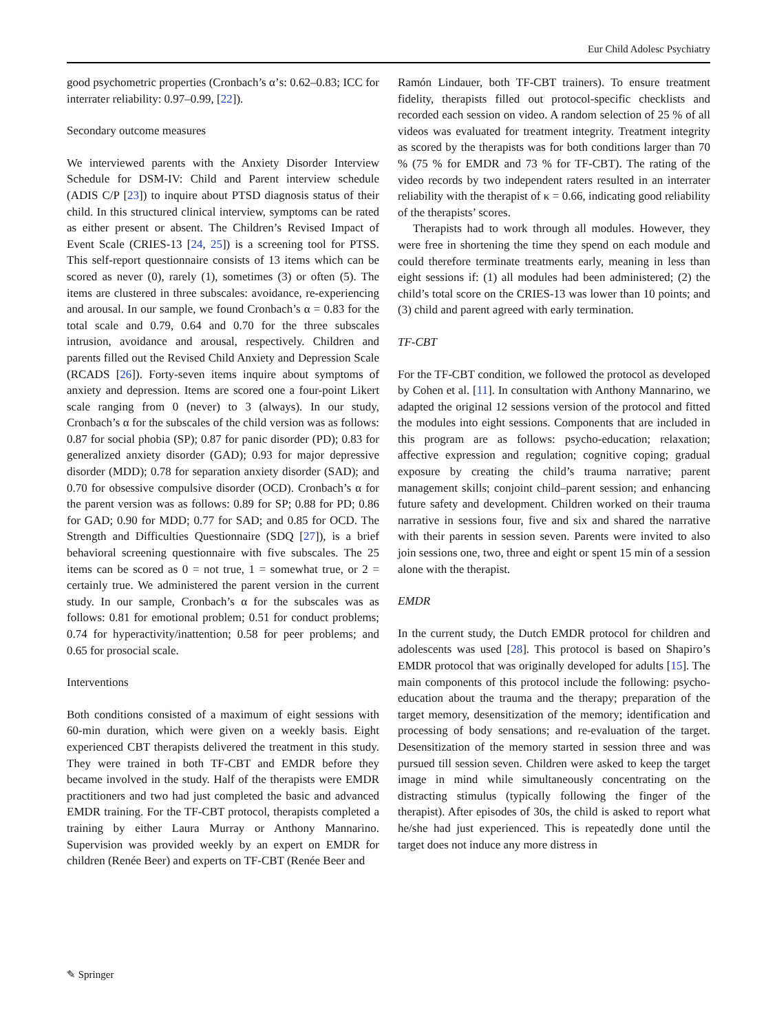Eur Child Adolesc Psychiatry
good psychometric properties (Cronbach’s α’s: 0.62–0.83; ICC for interrater reliability: 0.97–0.99, [22]).
Secondary outcome measures
We interviewed parents with the Anxiety Disorder Interview Schedule for DSM-IV: Child and Parent interview schedule (ADIS C/P [23]) to inquire about PTSD diagnosis status of their child. In this structured clinical interview, symptoms can be rated as either present or absent. The Children’s Revised Impact of Event Scale (CRIES-13 [24, 25]) is a screening tool for PTSS. This self-report questionnaire consists of 13 items which can be scored as never (0), rarely (1), sometimes (3) or often (5). The items are clustered in three subscales: avoidance, re-experiencing and arousal. In our sample, we found Cronbach’s α = 0.83 for the total scale and 0.79, 0.64 and 0.70 for the three subscales intrusion, avoidance and arousal, respectively. Children and parents filled out the Revised Child Anxiety and Depression Scale (RCADS [26]). Forty-seven items inquire about symptoms of anxiety and depression. Items are scored one a four-point Likert scale ranging from 0 (never) to 3 (always). In our study, Cronbach’s α for the subscales of the child version was as follows: 0.87 for social phobia (SP); 0.87 for panic disorder (PD); 0.83 for generalized anxiety disorder (GAD); 0.93 for major depressive disorder (MDD); 0.78 for separation anxiety disorder (SAD); and 0.70 for obsessive compulsive disorder (OCD). Cronbach’s α for the parent version was as follows: 0.89 for SP; 0.88 for PD; 0.86 for GAD; 0.90 for MDD; 0.77 for SAD; and 0.85 for OCD. The Strength and Difficulties Questionnaire (SDQ [27]), is a brief behavioral screening questionnaire with five subscales. The 25 items can be scored as 0 = not true, 1 = somewhat true, or 2 = certainly true. We administered the parent version in the current study. In our sample, Cronbach’s α for the subscales was as follows: 0.81 for emotional problem; 0.51 for conduct problems; 0.74 for hyperactivity/inattention; 0.58 for peer problems; and 0.65 for prosocial scale.
Interventions
Both conditions consisted of a maximum of eight sessions with 60-min duration, which were given on a weekly basis. Eight experienced CBT therapists delivered the treatment in this study. They were trained in both TF-CBT and EMDR before they became involved in the study. Half of the therapists were EMDR practitioners and two had just completed the basic and advanced EMDR training. For the TF-CBT protocol, therapists completed a training by either Laura Murray or Anthony Mannarino. Supervision was provided weekly by an expert on EMDR for children (Renée Beer) and experts on TF-CBT (Renée Beer and
Ramón Lindauer, both TF-CBT trainers). To ensure treatment fidelity, therapists filled out protocol-specific checklists and recorded each session on video. A random selection of 25 % of all videos was evaluated for treatment integrity. Treatment integrity as scored by the therapists was for both conditions larger than 70 % (75 % for EMDR and 73 % for TF-CBT). The rating of the video records by two independent raters resulted in an interrater reliability with the therapist of κ = 0.66, indicating good reliability of the therapists’ scores.
Therapists had to work through all modules. However, they were free in shortening the time they spend on each module and could therefore terminate treatments early, meaning in less than eight sessions if: (1) all modules had been administered; (2) the child’s total score on the CRIES-13 was lower than 10 points; and (3) child and parent agreed with early termination.
TF-CBT
For the TF-CBT condition, we followed the protocol as developed by Cohen et al. [11]. In consultation with Anthony Mannarino, we adapted the original 12 sessions version of the protocol and fitted the modules into eight sessions. Components that are included in this program are as follows: psycho-education; relaxation; affective expression and regulation; cognitive coping; gradual exposure by creating the child’s trauma narrative; parent management skills; conjoint child–parent session; and enhancing future safety and development. Children worked on their trauma narrative in sessions four, five and six and shared the narrative with their parents in session seven. Parents were invited to also join sessions one, two, three and eight or spent 15 min of a session alone with the therapist.
EMDR
In the current study, the Dutch EMDR protocol for children and adolescents was used [28]. This protocol is based on Shapiro’s EMDR protocol that was originally developed for adults [15]. The main components of this protocol include the following: psycho-education about the trauma and the therapy; preparation of the target memory, desensitization of the memory; identification and processing of body sensations; and re-evaluation of the target. Desensitization of the memory started in session three and was pursued till session seven. Children were asked to keep the target image in mind while simultaneously concentrating on the distracting stimulus (typically following the finger of the therapist). After episodes of 30s, the child is asked to report what he/she had just experienced. This is repeatedly done until the target does not induce any more distress in
✎ Springer